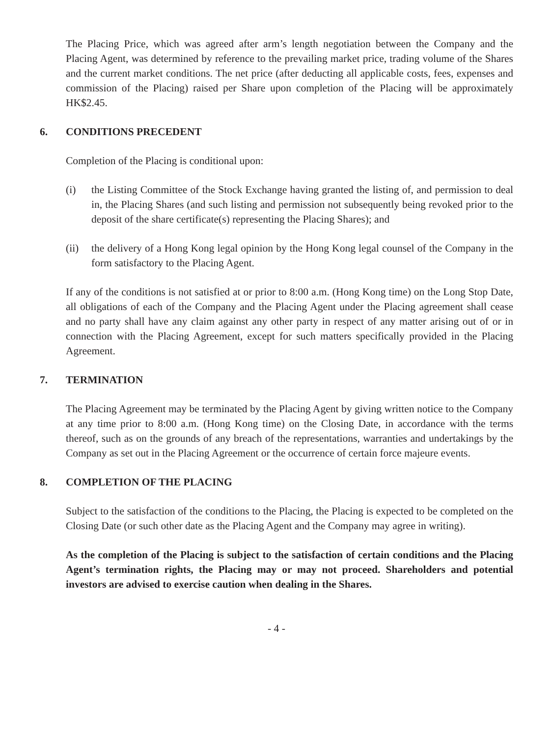The Placing Price, which was agreed after arm’s length negotiation between the Company and the Placing Agent, was determined by reference to the prevailing market price, trading volume of the Shares and the current market conditions. The net price (after deducting all applicable costs, fees, expenses and commission of the Placing) raised per Share upon completion of the Placing will be approximately HK$2.45.
6. CONDITIONS PRECEDENT
Completion of the Placing is conditional upon:
(i) the Listing Committee of the Stock Exchange having granted the listing of, and permission to deal in, the Placing Shares (and such listing and permission not subsequently being revoked prior to the deposit of the share certificate(s) representing the Placing Shares); and
(ii) the delivery of a Hong Kong legal opinion by the Hong Kong legal counsel of the Company in the form satisfactory to the Placing Agent.
If any of the conditions is not satisfied at or prior to 8:00 a.m. (Hong Kong time) on the Long Stop Date, all obligations of each of the Company and the Placing Agent under the Placing agreement shall cease and no party shall have any claim against any other party in respect of any matter arising out of or in connection with the Placing Agreement, except for such matters specifically provided in the Placing Agreement.
7. TERMINATION
The Placing Agreement may be terminated by the Placing Agent by giving written notice to the Company at any time prior to 8:00 a.m. (Hong Kong time) on the Closing Date, in accordance with the terms thereof, such as on the grounds of any breach of the representations, warranties and undertakings by the Company as set out in the Placing Agreement or the occurrence of certain force majeure events.
8. COMPLETION OF THE PLACING
Subject to the satisfaction of the conditions to the Placing, the Placing is expected to be completed on the Closing Date (or such other date as the Placing Agent and the Company may agree in writing).
As the completion of the Placing is subject to the satisfaction of certain conditions and the Placing Agent’s termination rights, the Placing may or may not proceed. Shareholders and potential investors are advised to exercise caution when dealing in the Shares.
- 4 -